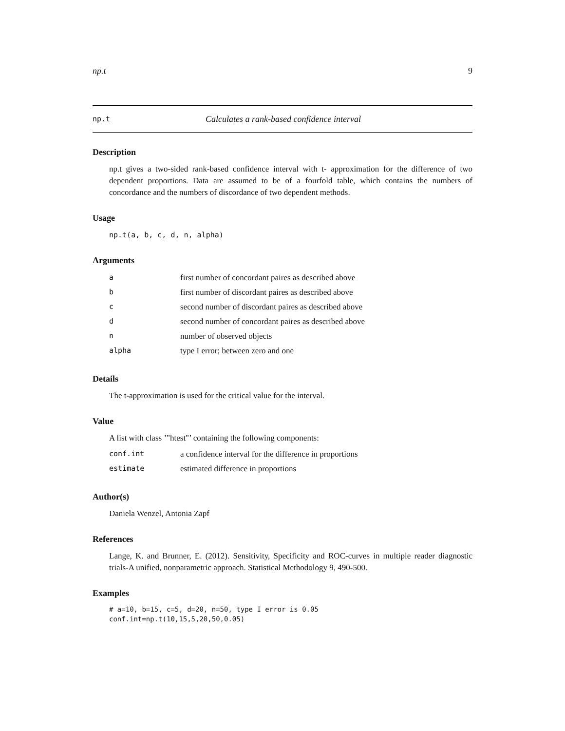np.t 9
np.t Calculates a rank-based confidence interval
Description
np.t gives a two-sided rank-based confidence interval with t- approximation for the difference of two dependent proportions. Data are assumed to be of a fourfold table, which contains the numbers of concordance and the numbers of discordance of two dependent methods.
Usage
np.t(a, b, c, d, n, alpha)
Arguments
| a | first number of concordant paires as described above |
| b | first number of discordant paires as described above |
| c | second number of discordant paires as described above |
| d | second number of concordant paires as described above |
| n | number of observed objects |
| alpha | type I error; between zero and one |
Details
The t-approximation is used for the critical value for the interval.
Value
A list with class ’"htest"’ containing the following components:
| conf.int | a confidence interval for the difference in proportions |
| estimate | estimated difference in proportions |
Author(s)
Daniela Wenzel, Antonia Zapf
References
Lange, K. and Brunner, E. (2012). Sensitivity, Specificity and ROC-curves in multiple reader diagnostic trials-A unified, nonparametric approach. Statistical Methodology 9, 490-500.
Examples
# a=10, b=15, c=5, d=20, n=50, type I error is 0.05
conf.int=np.t(10,15,5,20,50,0.05)